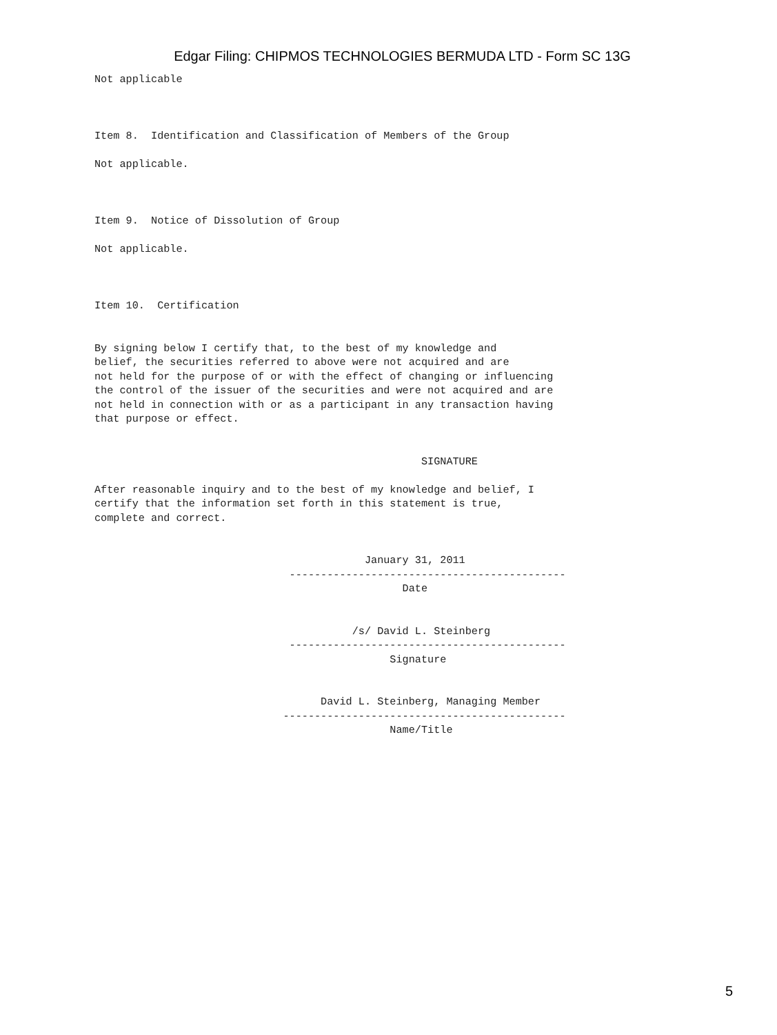Edgar Filing: CHIPMOS TECHNOLOGIES BERMUDA LTD - Form SC 13G
Not applicable



Item 8.  Identification and Classification of Members of the Group

Not applicable.



Item 9.  Notice of Dissolution of Group

Not applicable.



Item 10.  Certification


By signing below I certify that, to the best of my knowledge and
belief, the securities referred to above were not acquired and are
not held for the purpose of or with the effect of changing or influencing
the control of the issuer of the securities and were not acquired and are
not held in connection with or as a participant in any transaction having
that purpose or effect.


                                                    SIGNATURE

After reasonable inquiry and to the best of my knowledge and belief, I
certify that the information set forth in this statement is true,
complete and correct.


                                           January 31, 2011
                               --------------------------------------------
                                                 Date


                                         /s/ David L. Steinberg
                               --------------------------------------------
                                               Signature


                                    David L. Steinberg, Managing Member
                              ---------------------------------------------
                                               Name/Title
5